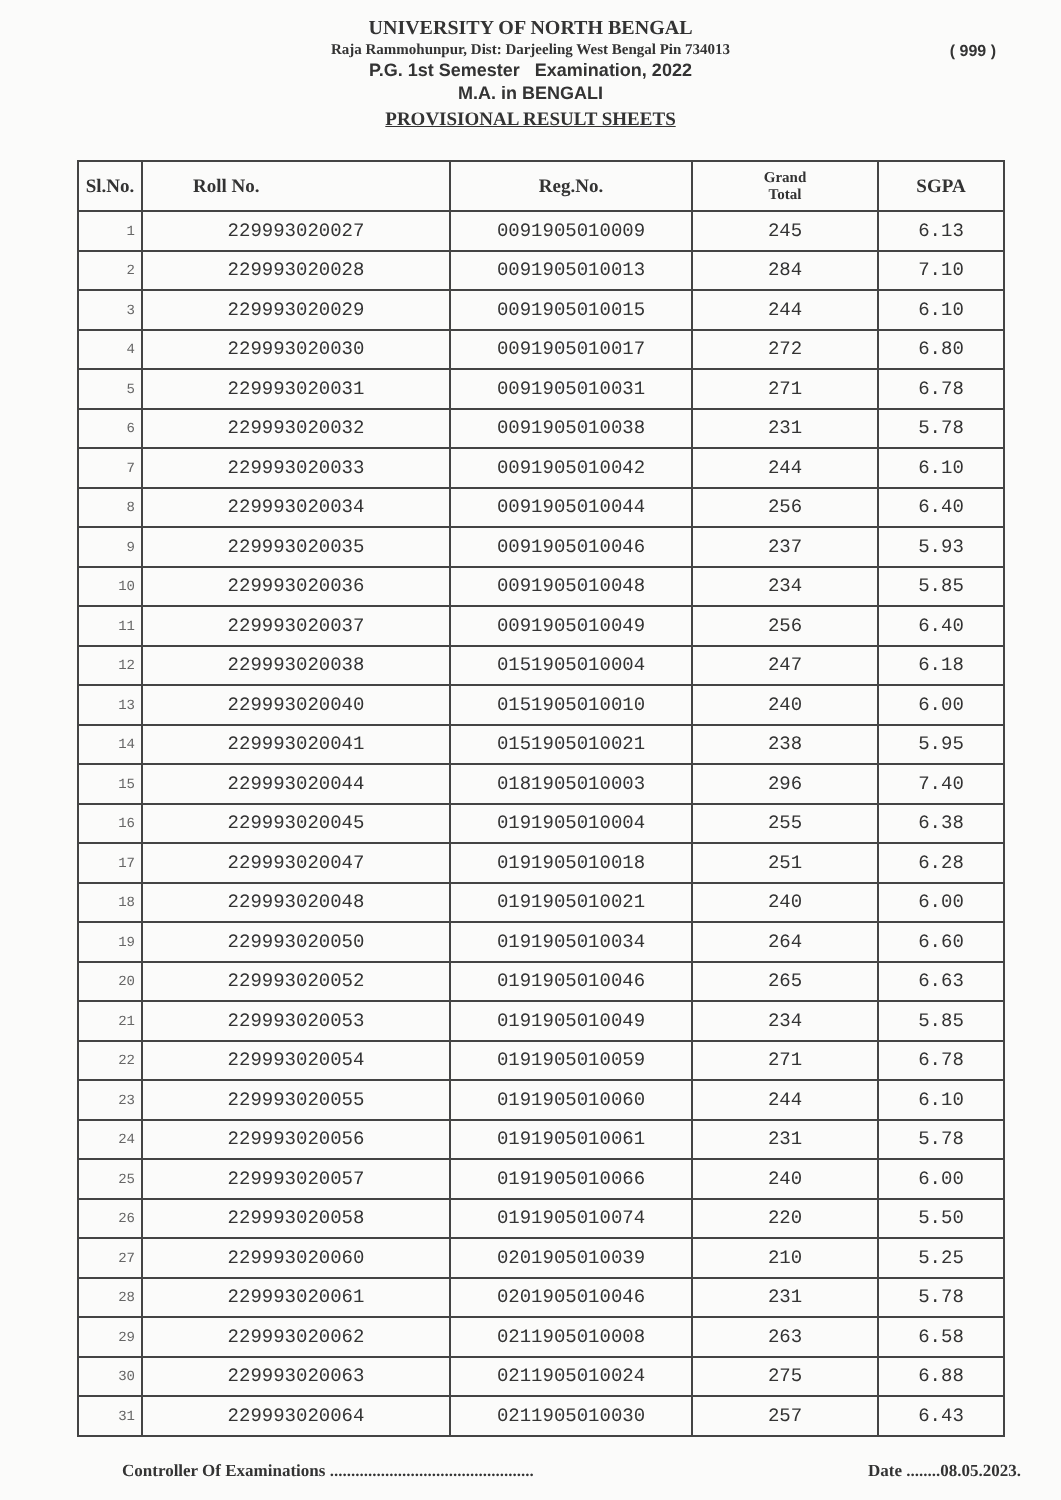UNIVERSITY OF NORTH BENGAL
Raja Rammohunpur, Dist: Darjeeling West Bengal Pin 734013
P.G. 1st Semester Examination, 2022
M.A. in BENGALI
PROVISIONAL RESULT SHEETS
( 999 )
| Sl.No. | Roll No. | Reg.No. | Grand Total | SGPA |
| --- | --- | --- | --- | --- |
| 1 | 229993020027 | 0091905010009 | 245 | 6.13 |
| 2 | 229993020028 | 0091905010013 | 284 | 7.10 |
| 3 | 229993020029 | 0091905010015 | 244 | 6.10 |
| 4 | 229993020030 | 0091905010017 | 272 | 6.80 |
| 5 | 229993020031 | 0091905010031 | 271 | 6.78 |
| 6 | 229993020032 | 0091905010038 | 231 | 5.78 |
| 7 | 229993020033 | 0091905010042 | 244 | 6.10 |
| 8 | 229993020034 | 0091905010044 | 256 | 6.40 |
| 9 | 229993020035 | 0091905010046 | 237 | 5.93 |
| 10 | 229993020036 | 0091905010048 | 234 | 5.85 |
| 11 | 229993020037 | 0091905010049 | 256 | 6.40 |
| 12 | 229993020038 | 0151905010004 | 247 | 6.18 |
| 13 | 229993020040 | 0151905010010 | 240 | 6.00 |
| 14 | 229993020041 | 0151905010021 | 238 | 5.95 |
| 15 | 229993020044 | 0181905010003 | 296 | 7.40 |
| 16 | 229993020045 | 0191905010004 | 255 | 6.38 |
| 17 | 229993020047 | 0191905010018 | 251 | 6.28 |
| 18 | 229993020048 | 0191905010021 | 240 | 6.00 |
| 19 | 229993020050 | 0191905010034 | 264 | 6.60 |
| 20 | 229993020052 | 0191905010046 | 265 | 6.63 |
| 21 | 229993020053 | 0191905010049 | 234 | 5.85 |
| 22 | 229993020054 | 0191905010059 | 271 | 6.78 |
| 23 | 229993020055 | 0191905010060 | 244 | 6.10 |
| 24 | 229993020056 | 0191905010061 | 231 | 5.78 |
| 25 | 229993020057 | 0191905010066 | 240 | 6.00 |
| 26 | 229993020058 | 0191905010074 | 220 | 5.50 |
| 27 | 229993020060 | 0201905010039 | 210 | 5.25 |
| 28 | 229993020061 | 0201905010046 | 231 | 5.78 |
| 29 | 229993020062 | 0211905010008 | 263 | 6.58 |
| 30 | 229993020063 | 0211905010024 | 275 | 6.88 |
| 31 | 229993020064 | 0211905010030 | 257 | 6.43 |
Controller Of Examinations ................................................ Date ........08.05.2023.